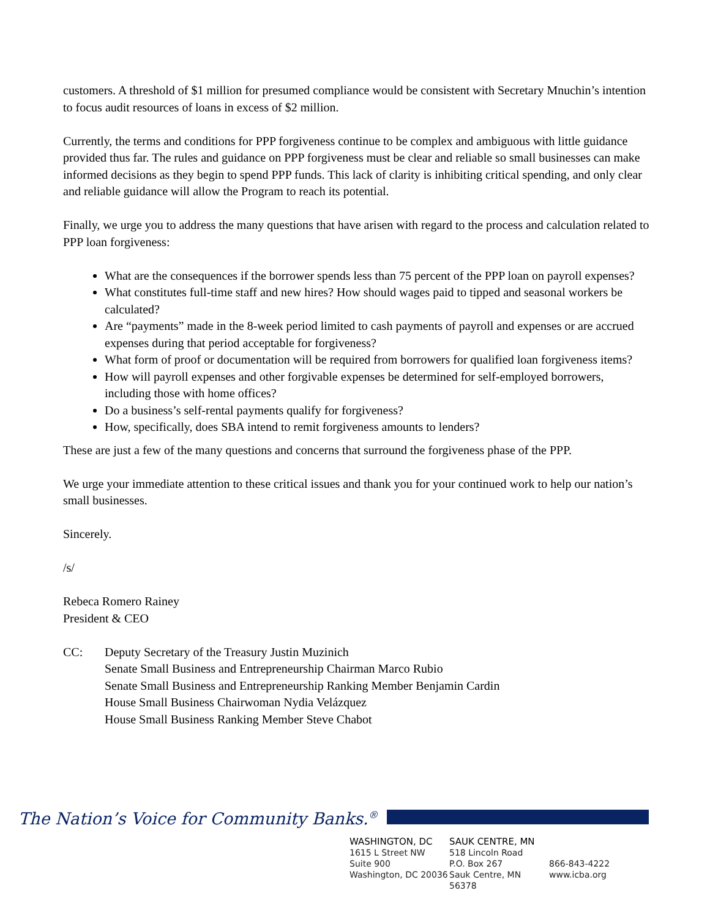customers. A threshold of $1 million for presumed compliance would be consistent with Secretary Mnuchin’s intention to focus audit resources of loans in excess of $2 million.
Currently, the terms and conditions for PPP forgiveness continue to be complex and ambiguous with little guidance provided thus far. The rules and guidance on PPP forgiveness must be clear and reliable so small businesses can make informed decisions as they begin to spend PPP funds. This lack of clarity is inhibiting critical spending, and only clear and reliable guidance will allow the Program to reach its potential.
Finally, we urge you to address the many questions that have arisen with regard to the process and calculation related to PPP loan forgiveness:
What are the consequences if the borrower spends less than 75 percent of the PPP loan on payroll expenses?
What constitutes full-time staff and new hires? How should wages paid to tipped and seasonal workers be calculated?
Are “payments” made in the 8-week period limited to cash payments of payroll and expenses or are accrued expenses during that period acceptable for forgiveness?
What form of proof or documentation will be required from borrowers for qualified loan forgiveness items?
How will payroll expenses and other forgivable expenses be determined for self-employed borrowers, including those with home offices?
Do a business’s self-rental payments qualify for forgiveness?
How, specifically, does SBA intend to remit forgiveness amounts to lenders?
These are just a few of the many questions and concerns that surround the forgiveness phase of the PPP.
We urge your immediate attention to these critical issues and thank you for your continued work to help our nation’s small businesses.
Sincerely.
/s/
Rebeca Romero Rainey
President & CEO
CC: Deputy Secretary of the Treasury Justin Muzinich
Senate Small Business and Entrepreneurship Chairman Marco Rubio
Senate Small Business and Entrepreneurship Ranking Member Benjamin Cardin
House Small Business Chairwoman Nydia Velázquez
House Small Business Ranking Member Steve Chabot
The Nation’s Voice for Community Banks.<sup>®</sup>
WASHINGTON, DC
1615 L Street NW
Suite 900
Washington, DC 20036
SAUK CENTRE, MN
518 Lincoln Road
P.O. Box 267
Sauk Centre, MN 56378
866-843-4222
www.icba.org